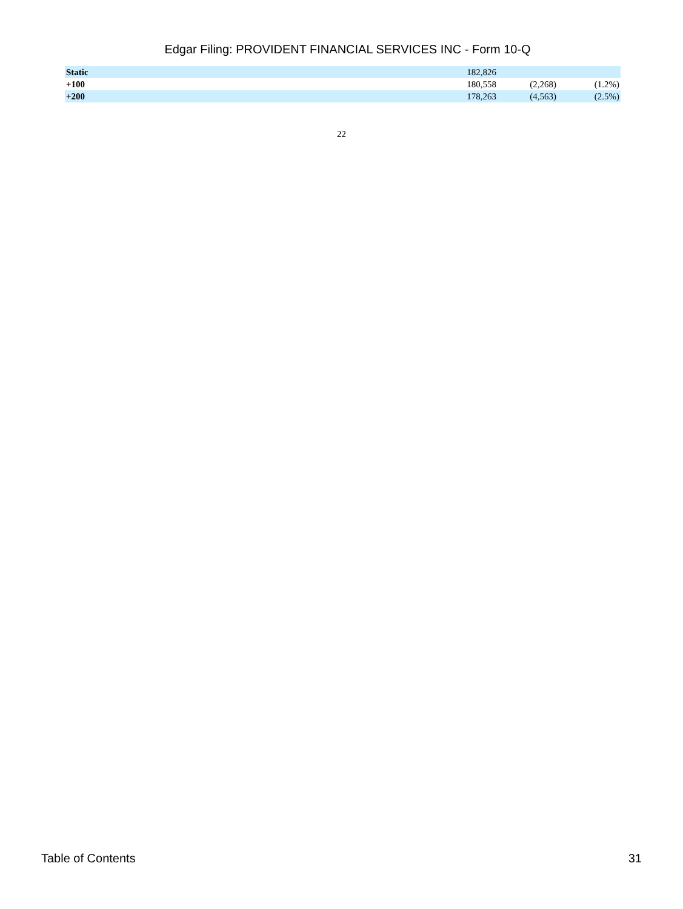Edgar Filing: PROVIDENT FINANCIAL SERVICES INC - Form 10-Q
| Static | 182,826 | | |
| +100 | 180,558 | (2,268) | (1.2%) |
| +200 | 178,263 | (4,563) | (2.5%) |
22
Table of Contents 31